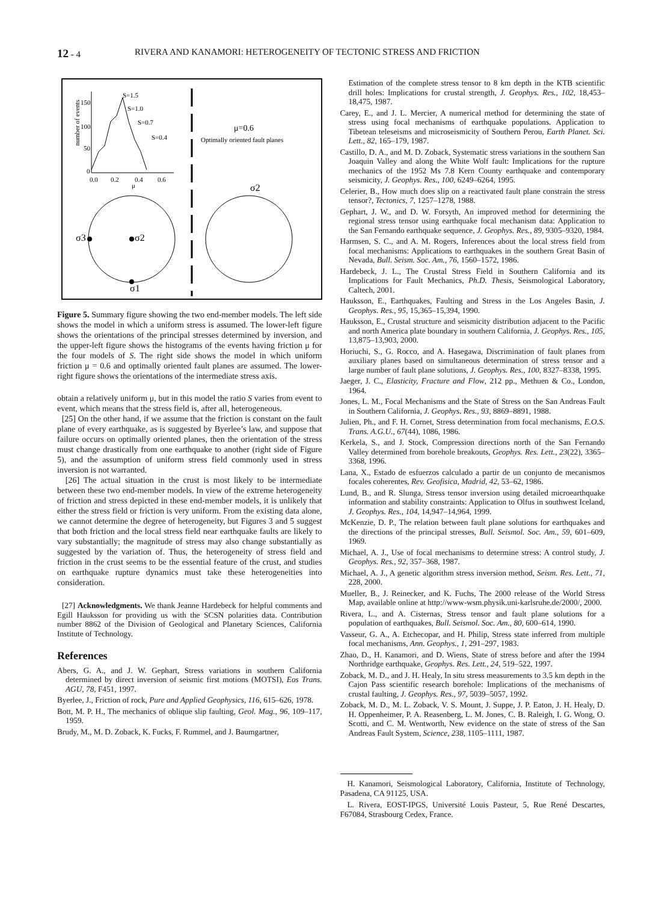12 - 4 RIVERA AND KANAMORI: HETEROGENEITY OF TECTONIC STRESS AND FRICTION
S=1.5
S=1.0
S=0.7
S=0.4
150
100
50
0
0.0
0.2
0.4
0.6
μ
number of events
μ=0.6
Optimally oriented fault planes
σ3
σ2
σ1
σ2
Figure 5. Summary figure showing the two end-member models. The left side shows the model in which a uniform stress is assumed. The lower-left figure shows the orientations of the principal stresses determined by inversion, and the upper-left figure shows the histograms of the events having friction μ for the four models of S. The right side shows the model in which uniform friction μ = 0.6 and optimally oriented fault planes are assumed. The lower-right figure shows the orientations of the intermediate stress axis.
obtain a relatively uniform μ, but in this model the ratio S varies from event to event, which means that the stress field is, after all, heterogeneous.
[25] On the other hand, if we assume that the friction is constant on the fault plane of every earthquake, as is suggested by Byerlee’s law, and suppose that failure occurs on optimally oriented planes, then the orientation of the stress must change drastically from one earthquake to another (right side of Figure 5), and the assumption of uniform stress field commonly used in stress inversion is not warranted.
[26] The actual situation in the crust is most likely to be intermediate between these two end-member models. In view of the extreme heterogeneity of friction and stress depicted in these end-member models, it is unlikely that either the stress field or friction is very uniform. From the existing data alone, we cannot determine the degree of heterogeneity, but Figures 3 and 5 suggest that both friction and the local stress field near earthquake faults are likely to vary substantially; the magnitude of stress may also change substantially as suggested by the variation of. Thus, the heterogeneity of stress field and friction in the crust seems to be the essential feature of the crust, and studies on earthquake rupture dynamics must take these heterogeneities into consideration.
[27] Acknowledgments. We thank Jeanne Hardebeck for helpful comments and Egill Hauksson for providing us with the SCSN polarities data. Contribution number 8862 of the Division of Geological and Planetary Sciences, California Institute of Technology.
References
Abers, G. A., and J. W. Gephart, Stress variations in southern California determined by direct inversion of seismic first motions (MOTSI), Eos Trans. AGU, 78, F451, 1997.
Byerlee, J., Friction of rock, Pure and Applied Geophysics, 116, 615–626, 1978.
Bott, M. P. H., The mechanics of oblique slip faulting, Geol. Mag., 96, 109–117, 1959.
Brudy, M., M. D. Zoback, K. Fucks, F. Rummel, and J. Baumgartner,
Estimation of the complete stress tensor to 8 km depth in the KTB scientific drill holes: Implications for crustal strength, J. Geophys. Res., 102, 18,453–18,475, 1987.
Carey, E., and J. L. Mercier, A numerical method for determining the state of stress using focal mechanisms of earthquake populations. Application to Tibetean teleseisms and microseismicity of Southern Perou, Earth Planet. Sci. Lett., 82, 165–179, 1987.
Castillo, D. A., and M. D. Zoback, Systematic stress variations in the southern San Joaquin Valley and along the White Wolf fault: Implications for the rupture mechanics of the 1952 Ms 7.8 Kern County earthquake and contemporary seismicity, J. Geophys. Res., 100, 6249–6264, 1995.
Celerier, B., How much does slip on a reactivated fault plane constrain the stress tensor?, Tectonics, 7, 1257–1278, 1988.
Gephart, J. W., and D. W. Forsyth, An improved method for determining the regional stress tensor using earthquake focal mechanism data: Application to the San Fernando earthquake sequence, J. Geophys. Res., 89, 9305–9320, 1984.
Harmsen, S. C., and A. M. Rogers, Inferences about the local stress field from focal mechanisms: Applications to earthquakes in the southern Great Basin of Nevada, Bull. Seism. Soc. Am., 76, 1560–1572, 1986.
Hardebeck, J. L., The Crustal Stress Field in Southern California and its Implications for Fault Mechanics, Ph.D. Thesis, Seismological Laboratory, Caltech, 2001.
Hauksson, E., Earthquakes, Faulting and Stress in the Los Angeles Basin, J. Geophys. Res., 95, 15,365–15,394, 1990.
Hauksson, E., Crustal structure and seismicity distribution adjacent to the Pacific and north America plate boundary in southern California, J. Geophys. Res., 105, 13,875–13,903, 2000.
Horiuchi, S., G. Rocco, and A. Hasegawa, Discrimination of fault planes from auxiliary planes based on simultaneous determination of stress tensor and a large number of fault plane solutions, J. Geophys. Res., 100, 8327–8338, 1995.
Jaeger, J. C., Elasticity, Fracture and Flow, 212 pp., Methuen & Co., London, 1964.
Jones, L. M., Focal Mechanisms and the State of Stress on the San Andreas Fault in Southern California, J. Geophys. Res., 93, 8869–8891, 1988.
Julien, Ph., and F. H. Cornet, Stress determination from focal mechanisms, E.O.S. Trans. A.G.U., 67(44), 1086, 1986.
Kerkela, S., and J. Stock, Compression directions north of the San Fernando Valley determined from borehole breakouts, Geophys. Res. Lett., 23(22), 3365–3368, 1996.
Lana, X., Estado de esfuerzos calculado a partir de un conjunto de mecanismos focales coherentes, Rev. Geofisica, Madrid, 42, 53–62, 1986.
Lund, B., and R. Slunga, Stress tensor inversion using detailed microearthquake information and stability constraints: Application to Olfus in southwest Iceland, J. Geophys. Res., 104, 14,947–14,964, 1999.
McKenzie, D. P., The relation between fault plane solutions for earthquakes and the directions of the principal stresses, Bull. Seismol. Soc. Am., 59, 601–609, 1969.
Michael, A. J., Use of focal mechanisms to determine stress: A control study, J. Geophys. Res., 92, 357–368, 1987.
Michael, A. J., A genetic algorithm stress inversion method, Seism. Res. Lett., 71, 228, 2000.
Mueller, B., J. Reinecker, and K. Fuchs, The 2000 release of the World Stress Map, available online at http://www-wsm.physik.uni-karlsruhe.de/2000/, 2000.
Rivera, L., and A. Cisternas, Stress tensor and fault plane solutions for a population of earthquakes, Bull. Seismol. Soc. Am., 80, 600–614, 1990.
Vasseur, G. A., A. Etchecopar, and H. Philip, Stress state inferred from multiple focal mechanisms, Ann. Geophys., 1, 291–297, 1983.
Zhao, D., H. Kanamori, and D. Wiens, State of stress before and after the 1994 Northridge earthquake, Geophys. Res. Lett., 24, 519–522, 1997.
Zoback, M. D., and J. H. Healy, In situ stress measurements to 3.5 km depth in the Cajon Pass scientific research borehole: Implications of the mechanisms of crustal faulting, J. Geophys. Res., 97, 5039–5057, 1992.
Zoback, M. D., M. L. Zoback, V. S. Mount, J. Suppe, J. P. Eaton, J. H. Healy, D. H. Oppenheimer, P. A. Reasenberg, L. M. Jones, C. B. Raleigh, I. G. Wong, O. Scotti, and C. M. Wentworth, New evidence on the state of stress of the San Andreas Fault System, Science, 238, 1105–1111, 1987.
H. Kanamori, Seismological Laboratory, California, Institute of Technology, Pasadena, CA 91125, USA.
L. Rivera, EOST-IPGS, Université Louis Pasteur, 5, Rue René Descartes, F67084, Strasbourg Cedex, France.